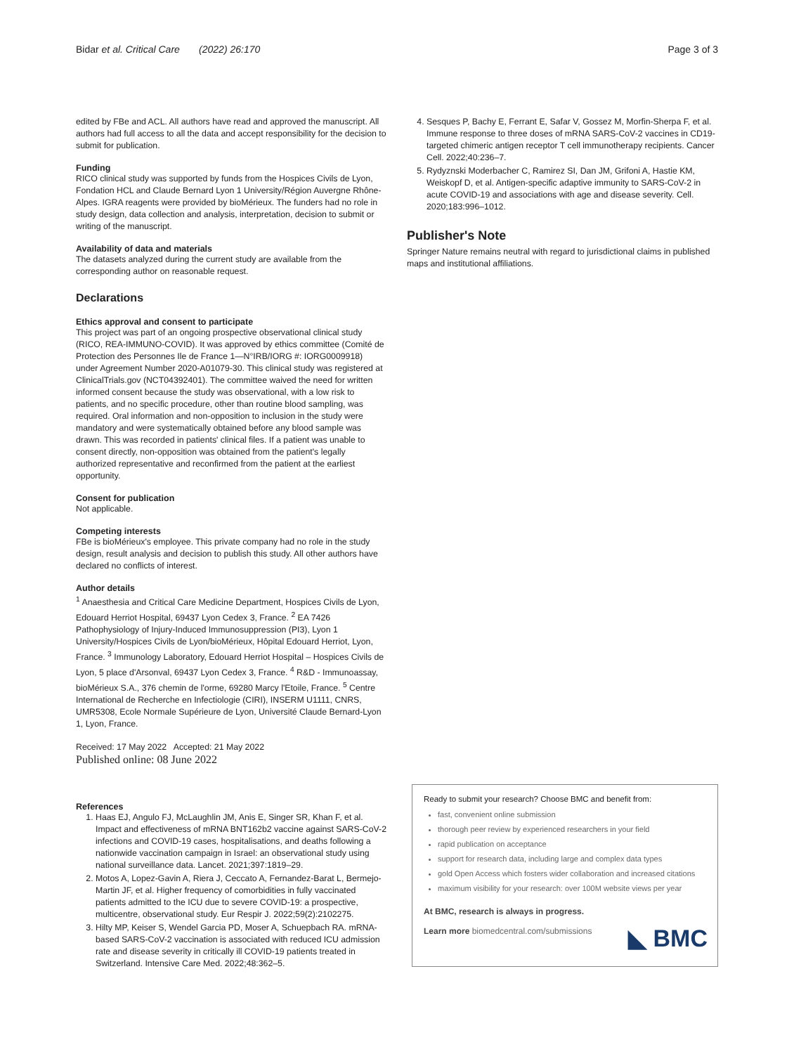Bidar et al. Critical Care (2022) 26:170 Page 3 of 3
edited by FBe and ACL. All authors have read and approved the manuscript. All authors had full access to all the data and accept responsibility for the decision to submit for publication.
Funding
RICO clinical study was supported by funds from the Hospices Civils de Lyon, Fondation HCL and Claude Bernard Lyon 1 University/Région Auvergne Rhône-Alpes. IGRA reagents were provided by bioMérieux. The funders had no role in study design, data collection and analysis, interpretation, decision to submit or writing of the manuscript.
Availability of data and materials
The datasets analyzed during the current study are available from the corresponding author on reasonable request.
Declarations
Ethics approval and consent to participate
This project was part of an ongoing prospective observational clinical study (RICO, REA-IMMUNO-COVID). It was approved by ethics committee (Comité de Protection des Personnes Ile de France 1—N°IRB/IORG #: IORG0009918) under Agreement Number 2020-A01079-30. This clinical study was registered at ClinicalTrials.gov (NCT04392401). The committee waived the need for written informed consent because the study was observational, with a low risk to patients, and no specific procedure, other than routine blood sampling, was required. Oral information and non-opposition to inclusion in the study were mandatory and were systematically obtained before any blood sample was drawn. This was recorded in patients' clinical files. If a patient was unable to consent directly, non-opposition was obtained from the patient's legally authorized representative and reconfirmed from the patient at the earliest opportunity.
Consent for publication
Not applicable.
Competing interests
FBe is bioMérieux's employee. This private company had no role in the study design, result analysis and decision to publish this study. All other authors have declared no conflicts of interest.
Author details
<sup>1</sup> Anaesthesia and Critical Care Medicine Department, Hospices Civils de Lyon, Edouard Herriot Hospital, 69437 Lyon Cedex 3, France. <sup>2</sup> EA 7426 Pathophysiology of Injury-Induced Immunosuppression (PI3), Lyon 1 University/Hospices Civils de Lyon/bioMérieux, Hôpital Edouard Herriot, Lyon, France. <sup>3</sup> Immunology Laboratory, Edouard Herriot Hospital – Hospices Civils de Lyon, 5 place d'Arsonval, 69437 Lyon Cedex 3, France. <sup>4</sup> R&D - Immunoassay, bioMérieux S.A., 376 chemin de l'orme, 69280 Marcy l'Etoile, France. <sup>5</sup> Centre International de Recherche en Infectiologie (CIRI), INSERM U1111, CNRS, UMR5308, Ecole Normale Supérieure de Lyon, Université Claude Bernard-Lyon 1, Lyon, France.
Received: 17 May 2022 Accepted: 21 May 2022
Published online: 08 June 2022
References
1. Haas EJ, Angulo FJ, McLaughlin JM, Anis E, Singer SR, Khan F, et al. Impact and effectiveness of mRNA BNT162b2 vaccine against SARS-CoV-2 infections and COVID-19 cases, hospitalisations, and deaths following a nationwide vaccination campaign in Israel: an observational study using national surveillance data. Lancet. 2021;397:1819–29.
2. Motos A, Lopez-Gavin A, Riera J, Ceccato A, Fernandez-Barat L, Bermejo-Martin JF, et al. Higher frequency of comorbidities in fully vaccinated patients admitted to the ICU due to severe COVID-19: a prospective, multicentre, observational study. Eur Respir J. 2022;59(2):2102275.
3. Hilty MP, Keiser S, Wendel Garcia PD, Moser A, Schuepbach RA. mRNA-based SARS-CoV-2 vaccination is associated with reduced ICU admission rate and disease severity in critically ill COVID-19 patients treated in Switzerland. Intensive Care Med. 2022;48:362–5.
4. Sesques P, Bachy E, Ferrant E, Safar V, Gossez M, Morfin-Sherpa F, et al. Immune response to three doses of mRNA SARS-CoV-2 vaccines in CD19-targeted chimeric antigen receptor T cell immunotherapy recipients. Cancer Cell. 2022;40:236–7.
5. Rydyznski Moderbacher C, Ramirez SI, Dan JM, Grifoni A, Hastie KM, Weiskopf D, et al. Antigen-specific adaptive immunity to SARS-CoV-2 in acute COVID-19 and associations with age and disease severity. Cell. 2020;183:996–1012.
Publisher's Note
Springer Nature remains neutral with regard to jurisdictional claims in published maps and institutional affiliations.
Ready to submit your research? Choose BMC and benefit from:
fast, convenient online submission
thorough peer review by experienced researchers in your field
rapid publication on acceptance
support for research data, including large and complex data types
gold Open Access which fosters wider collaboration and increased citations
maximum visibility for your research: over 100M website views per year
At BMC, research is always in progress.
Learn more biomedcentral.com/submissions
◣ BMC